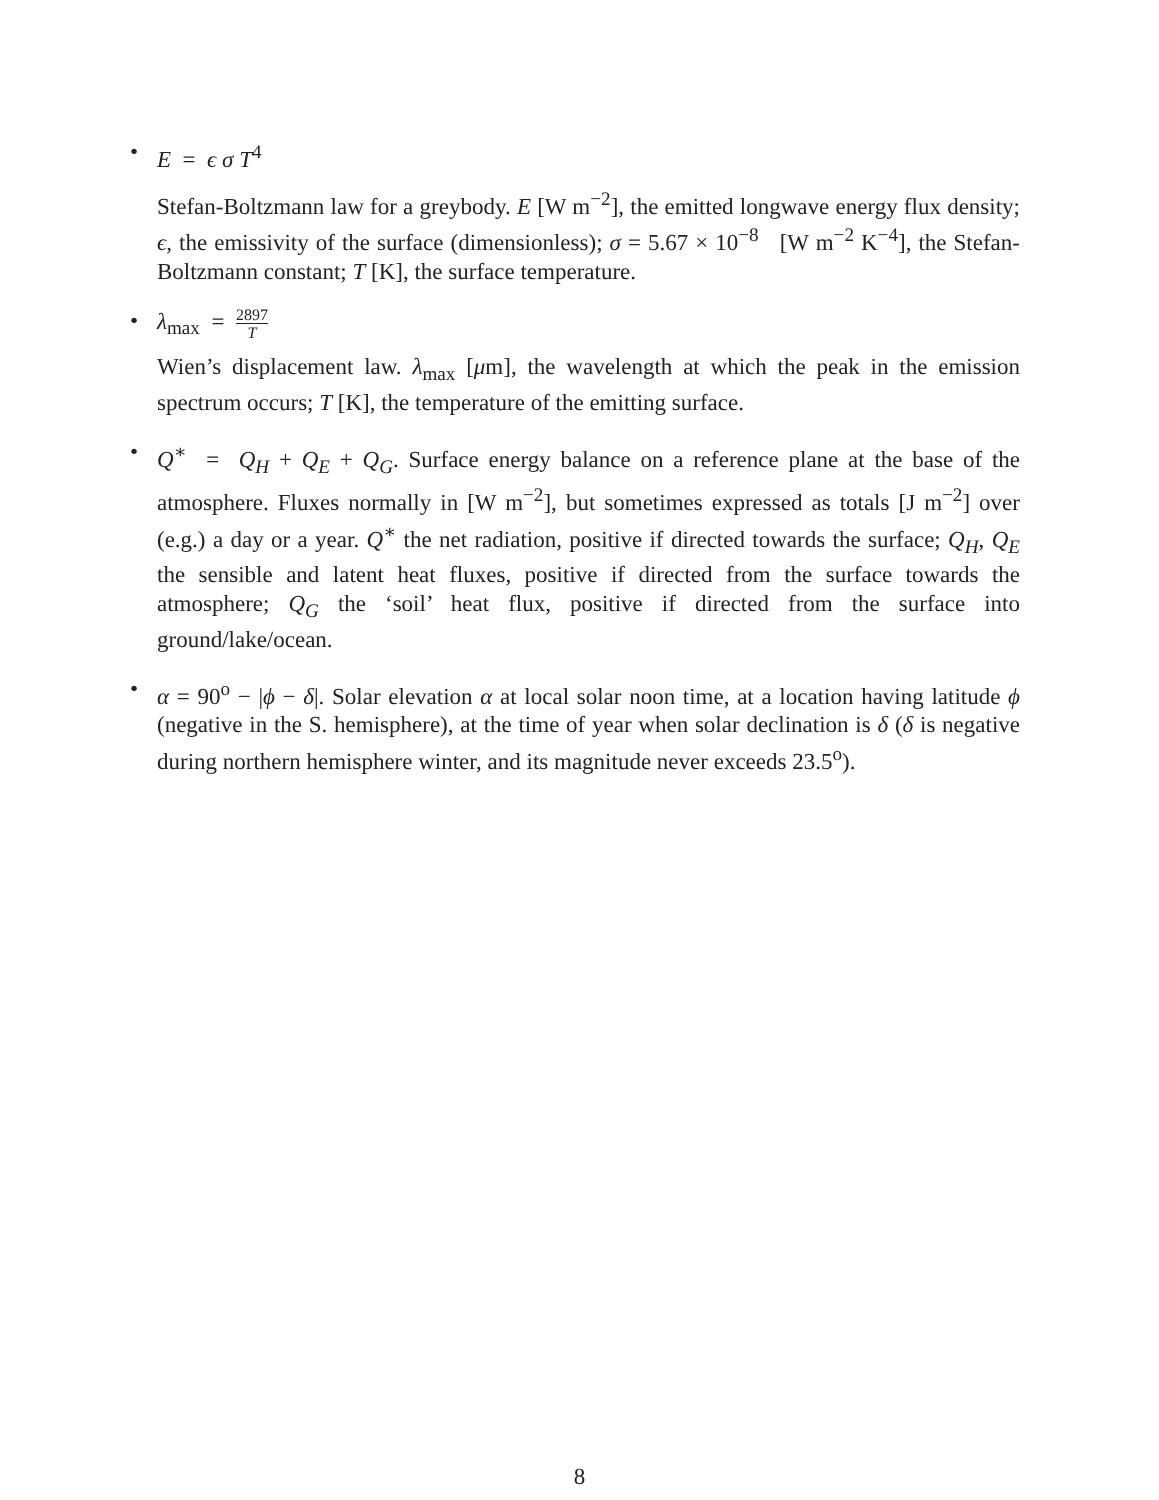•
E = ϵ σ T<sup>4</sup>
Stefan-Boltzmann law for a greybody. E [W m<sup>−2</sup>], the emitted longwave energy flux density; ϵ, the emissivity of the surface (dimensionless); σ = 5.67 × 10<sup>−8</sup> [W m<sup>−2</sup> K<sup>−4</sup>], the Stefan-Boltzmann constant; T [K], the surface temperature.
•
λ<sub>max</sub> = 2897 T
Wien’s displacement law. λ<sub>max</sub> [μm], the wavelength at which the peak in the emission spectrum occurs; T [K], the temperature of the emitting surface.
• Q<sup>∗</sup> = Q<sub>H</sub> + Q<sub>E</sub> + Q<sub>G</sub>. Surface energy balance on a reference plane at the base of the atmosphere. Fluxes normally in [W m<sup>−2</sup>], but sometimes expressed as totals [J m<sup>−2</sup>] over (e.g.) a day or a year. Q<sup>∗</sup> the net radiation, positive if directed towards the surface; Q<sub>H</sub>, Q<sub>E</sub> the sensible and latent heat fluxes, positive if directed from the surface towards the atmosphere; Q<sub>G</sub> the ‘soil’ heat flux, positive if directed from the surface into ground/lake/ocean.
• α = 90<sup>o</sup> − |ϕ − δ|. Solar elevation α at local solar noon time, at a location having latitude ϕ (negative in the S. hemisphere), at the time of year when solar declination is δ (δ is negative during northern hemisphere winter, and its magnitude never exceeds 23.5<sup>o</sup>).
8